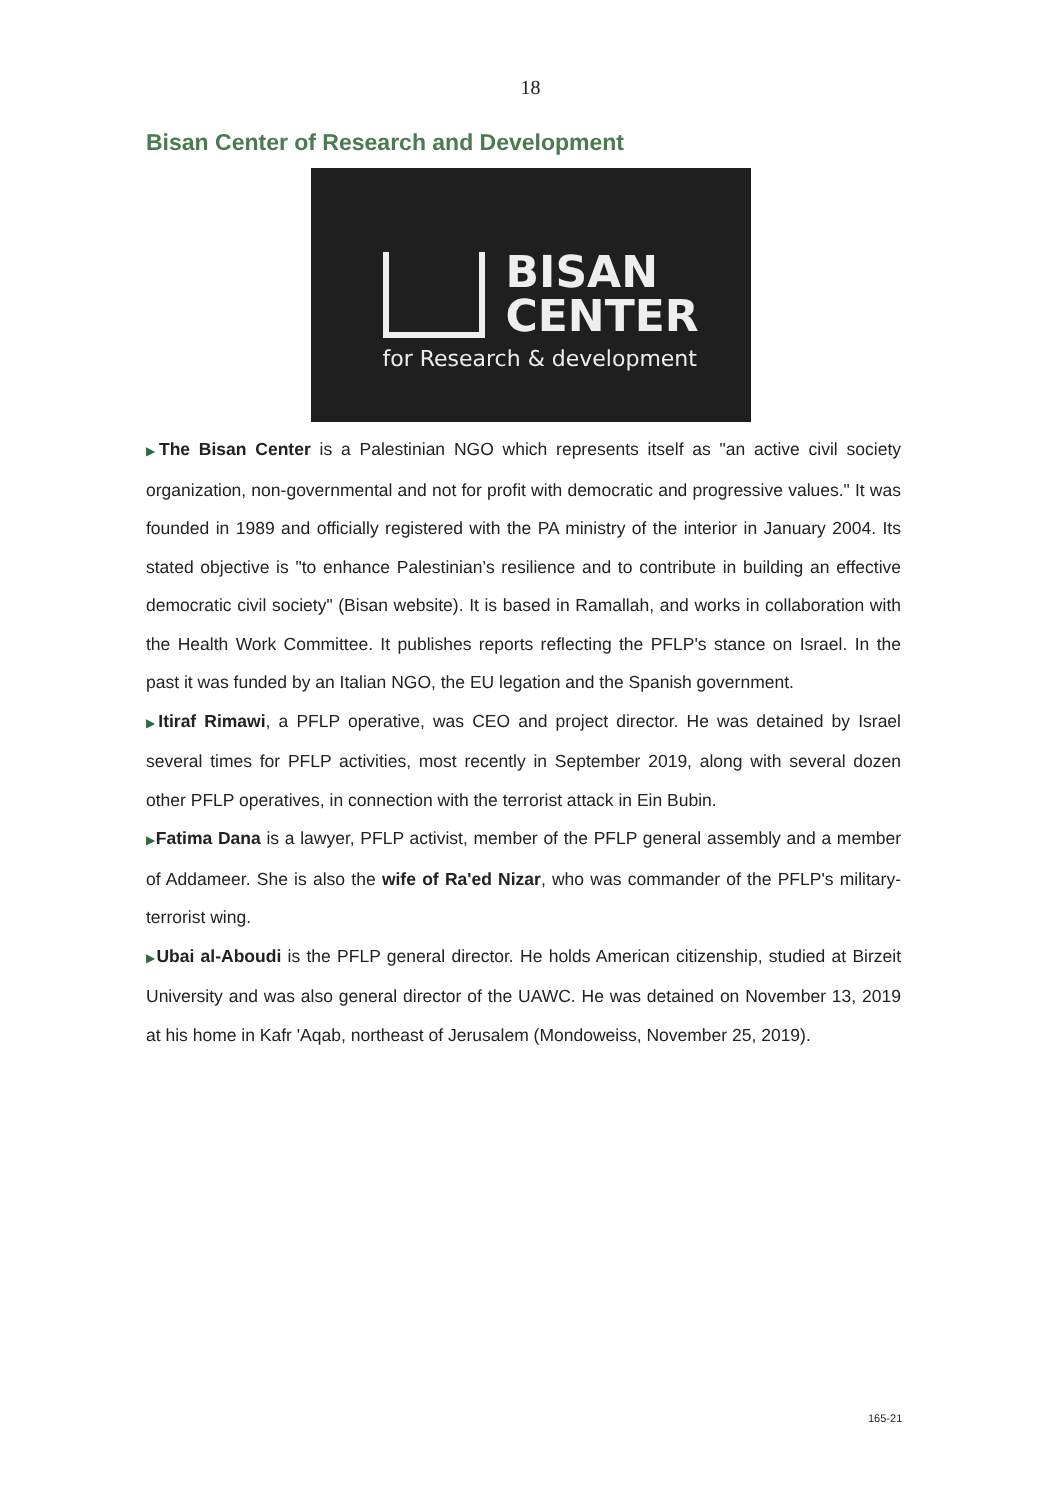18
Bisan Center of Research and Development
BISAN
CENTER
for Research & development
▶The Bisan Center is a Palestinian NGO which represents itself as "an active civil society organization, non-governmental and not for profit with democratic and progressive values." It was founded in 1989 and officially registered with the PA ministry of the interior in January 2004. Its stated objective is "to enhance Palestinian’s resilience and to contribute in building an effective democratic civil society" (Bisan website). It is based in Ramallah, and works in collaboration with the Health Work Committee. It publishes reports reflecting the PFLP's stance on Israel. In the past it was funded by an Italian NGO, the EU legation and the Spanish government.
▶Itiraf Rimawi, a PFLP operative, was CEO and project director. He was detained by Israel several times for PFLP activities, most recently in September 2019, along with several dozen other PFLP operatives, in connection with the terrorist attack in Ein Bubin.
▶Fatima Dana is a lawyer, PFLP activist, member of the PFLP general assembly and a member of Addameer. She is also the wife of Ra'ed Nizar, who was commander of the PFLP's military-terrorist wing.
▶Ubai al-Aboudi is the PFLP general director. He holds American citizenship, studied at Birzeit University and was also general director of the UAWC. He was detained on November 13, 2019 at his home in Kafr 'Aqab, northeast of Jerusalem (Mondoweiss, November 25, 2019).
165-21